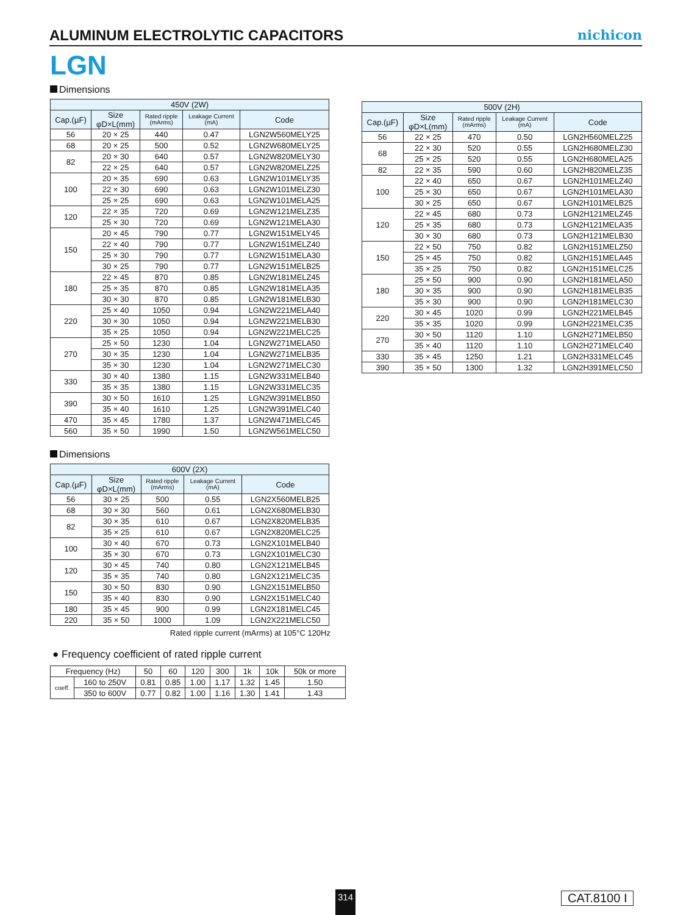ALUMINUM ELECTROLYTIC CAPACITORS
nichicon
LGN
Dimensions
| 450V (2W) | | | | |
| --- | --- | --- | --- | --- |
| Cap.(µF) | Size φD×L(mm) | Rated ripple (mArms) | Leakage Current (mA) | Code |
| 56 | 20 × 25 | 440 | 0.47 | LGN2W560MELY25 |
| 68 | 20 × 25 | 500 | 0.52 | LGN2W680MELY25 |
| 82 | 20 × 30 | 640 | 0.57 | LGN2W820MELY30 |
| | 22 × 25 | 640 | 0.57 | LGN2W820MELZ25 |
| 100 | 20 × 35 | 690 | 0.63 | LGN2W101MELY35 |
| | 22 × 30 | 690 | 0.63 | LGN2W101MELZ30 |
| | 25 × 25 | 690 | 0.63 | LGN2W101MELA25 |
| 120 | 22 × 35 | 720 | 0.69 | LGN2W121MELZ35 |
| | 25 × 30 | 720 | 0.69 | LGN2W121MELA30 |
| 150 | 20 × 45 | 790 | 0.77 | LGN2W151MELY45 |
| | 22 × 40 | 790 | 0.77 | LGN2W151MELZ40 |
| | 25 × 30 | 790 | 0.77 | LGN2W151MELA30 |
| | 30 × 25 | 790 | 0.77 | LGN2W151MELB25 |
| 180 | 22 × 45 | 870 | 0.85 | LGN2W181MELZ45 |
| | 25 × 35 | 870 | 0.85 | LGN2W181MELA35 |
| | 30 × 30 | 870 | 0.85 | LGN2W181MELB30 |
| 220 | 25 × 40 | 1050 | 0.94 | LGN2W221MELA40 |
| | 30 × 30 | 1050 | 0.94 | LGN2W221MELB30 |
| | 35 × 25 | 1050 | 0.94 | LGN2W221MELC25 |
| 270 | 25 × 50 | 1230 | 1.04 | LGN2W271MELA50 |
| | 30 × 35 | 1230 | 1.04 | LGN2W271MELB35 |
| | 35 × 30 | 1230 | 1.04 | LGN2W271MELC30 |
| 330 | 30 × 40 | 1380 | 1.15 | LGN2W331MELB40 |
| | 35 × 35 | 1380 | 1.15 | LGN2W331MELC35 |
| 390 | 30 × 50 | 1610 | 1.25 | LGN2W391MELB50 |
| | 35 × 40 | 1610 | 1.25 | LGN2W391MELC40 |
| 470 | 35 × 45 | 1780 | 1.37 | LGN2W471MELC45 |
| 560 | 35 × 50 | 1990 | 1.50 | LGN2W561MELC50 |
Dimensions
| 600V (2X) | | | | |
| --- | --- | --- | --- | --- |
| Cap.(µF) | Size φD×L(mm) | Rated ripple (mArms) | Leakage Current (mA) | Code |
| 56 | 30 × 25 | 500 | 0.55 | LGN2X560MELB25 |
| 68 | 30 × 30 | 560 | 0.61 | LGN2X680MELB30 |
| 82 | 30 × 35 | 610 | 0.67 | LGN2X820MELB35 |
| | 35 × 25 | 610 | 0.67 | LGN2X820MELC25 |
| 100 | 30 × 40 | 670 | 0.73 | LGN2X101MELB40 |
| | 35 × 30 | 670 | 0.73 | LGN2X101MELC30 |
| 120 | 30 × 45 | 740 | 0.80 | LGN2X121MELB45 |
| | 35 × 35 | 740 | 0.80 | LGN2X121MELC35 |
| 150 | 30 × 50 | 830 | 0.90 | LGN2X151MELB50 |
| | 35 × 40 | 830 | 0.90 | LGN2X151MELC40 |
| 180 | 35 × 45 | 900 | 0.99 | LGN2X181MELC45 |
| 220 | 35 × 50 | 1000 | 1.09 | LGN2X221MELC50 |
Rated ripple current (mArms) at 105°C 120Hz
● Frequency coefficient of rated ripple current
| Frequency (Hz) | | 50 | 60 | 120 | 300 | 1k | 10k | 50k or more |
| coeff. | 160 to 250V | 0.81 | 0.85 | 1.00 | 1.17 | 1.32 | 1.45 | 1.50 |
| | 350 to 600V | 0.77 | 0.82 | 1.00 | 1.16 | 1.30 | 1.41 | 1.43 |
| 500V (2H) | | | | |
| --- | --- | --- | --- | --- |
| Cap.(µF) | Size φD×L(mm) | Rated ripple (mArms) | Leakage Current (mA) | Code |
| 56 | 22 × 25 | 470 | 0.50 | LGN2H560MELZ25 |
| 68 | 22 × 30 | 520 | 0.55 | LGN2H680MELZ30 |
| | 25 × 25 | 520 | 0.55 | LGN2H680MELA25 |
| 82 | 22 × 35 | 590 | 0.60 | LGN2H820MELZ35 |
| 100 | 22 × 40 | 650 | 0.67 | LGN2H101MELZ40 |
| | 25 × 30 | 650 | 0.67 | LGN2H101MELA30 |
| | 30 × 25 | 650 | 0.67 | LGN2H101MELB25 |
| 120 | 22 × 45 | 680 | 0.73 | LGN2H121MELZ45 |
| | 25 × 35 | 680 | 0.73 | LGN2H121MELA35 |
| | 30 × 30 | 680 | 0.73 | LGN2H121MELB30 |
| 150 | 22 × 50 | 750 | 0.82 | LGN2H151MELZ50 |
| | 25 × 45 | 750 | 0.82 | LGN2H151MELA45 |
| | 35 × 25 | 750 | 0.82 | LGN2H151MELC25 |
| 180 | 25 × 50 | 900 | 0.90 | LGN2H181MELA50 |
| | 30 × 35 | 900 | 0.90 | LGN2H181MELB35 |
| | 35 × 30 | 900 | 0.90 | LGN2H181MELC30 |
| 220 | 30 × 45 | 1020 | 0.99 | LGN2H221MELB45 |
| | 35 × 35 | 1020 | 0.99 | LGN2H221MELC35 |
| 270 | 30 × 50 | 1120 | 1.10 | LGN2H271MELB50 |
| | 35 × 40 | 1120 | 1.10 | LGN2H271MELC40 |
| 330 | 35 × 45 | 1250 | 1.21 | LGN2H331MELC45 |
| 390 | 35 × 50 | 1300 | 1.32 | LGN2H391MELC50 |
314 CAT.8100 I